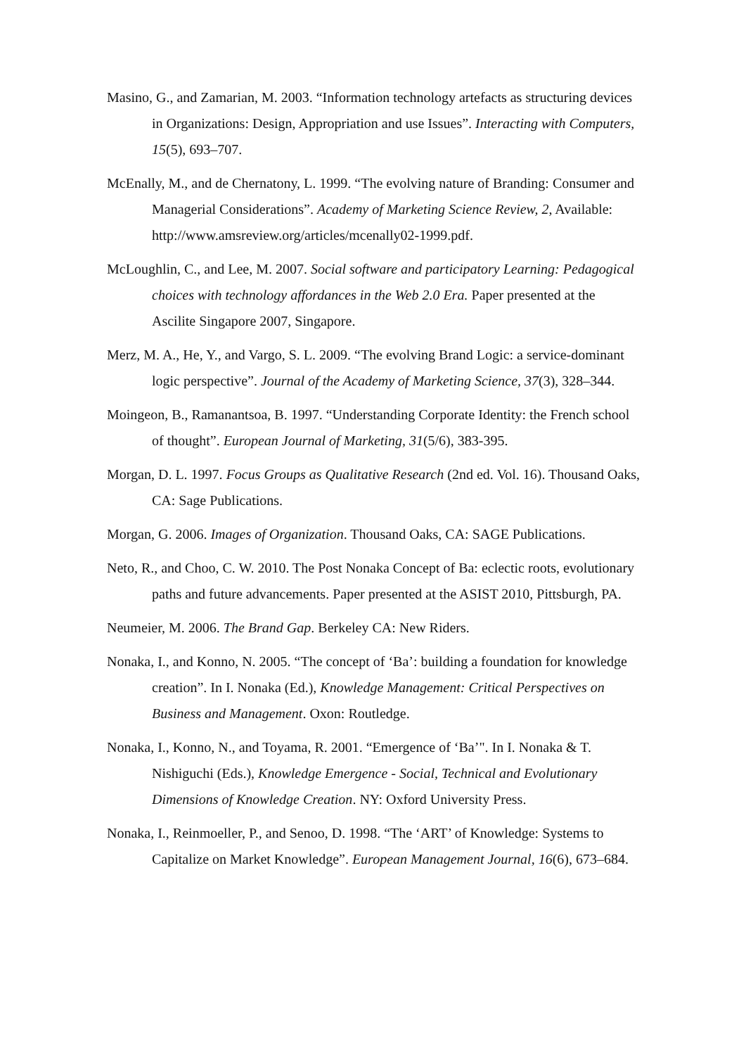Masino, G., and Zamarian, M. 2003. “Information technology artefacts as structuring devices in Organizations: Design, Appropriation and use Issues”. Interacting with Computers, 15(5), 693–707.
McEnally, M., and de Chernatony, L. 1999. “The evolving nature of Branding: Consumer and Managerial Considerations”. Academy of Marketing Science Review, 2, Available: http://www.amsreview.org/articles/mcenally02-1999.pdf.
McLoughlin, C., and Lee, M. 2007. Social software and participatory Learning: Pedagogical choices with technology affordances in the Web 2.0 Era. Paper presented at the Ascilite Singapore 2007, Singapore.
Merz, M. A., He, Y., and Vargo, S. L. 2009. “The evolving Brand Logic: a service-dominant logic perspective”. Journal of the Academy of Marketing Science, 37(3), 328–344.
Moingeon, B., Ramanantsoa, B. 1997. “Understanding Corporate Identity: the French school of thought”. European Journal of Marketing, 31(5/6), 383-395.
Morgan, D. L. 1997. Focus Groups as Qualitative Research (2nd ed. Vol. 16). Thousand Oaks, CA: Sage Publications.
Morgan, G. 2006. Images of Organization. Thousand Oaks, CA: SAGE Publications.
Neto, R., and Choo, C. W. 2010. The Post Nonaka Concept of Ba: eclectic roots, evolutionary paths and future advancements. Paper presented at the ASIST 2010, Pittsburgh, PA.
Neumeier, M. 2006. The Brand Gap. Berkeley CA: New Riders.
Nonaka, I., and Konno, N. 2005. “The concept of ‘Ba’: building a foundation for knowledge creation”. In I. Nonaka (Ed.), Knowledge Management: Critical Perspectives on Business and Management. Oxon: Routledge.
Nonaka, I., Konno, N., and Toyama, R. 2001. “Emergence of ‘Ba’". In I. Nonaka & T. Nishiguchi (Eds.), Knowledge Emergence - Social, Technical and Evolutionary Dimensions of Knowledge Creation. NY: Oxford University Press.
Nonaka, I., Reinmoeller, P., and Senoo, D. 1998. “The ‘ART’ of Knowledge: Systems to Capitalize on Market Knowledge”. European Management Journal, 16(6), 673–684.